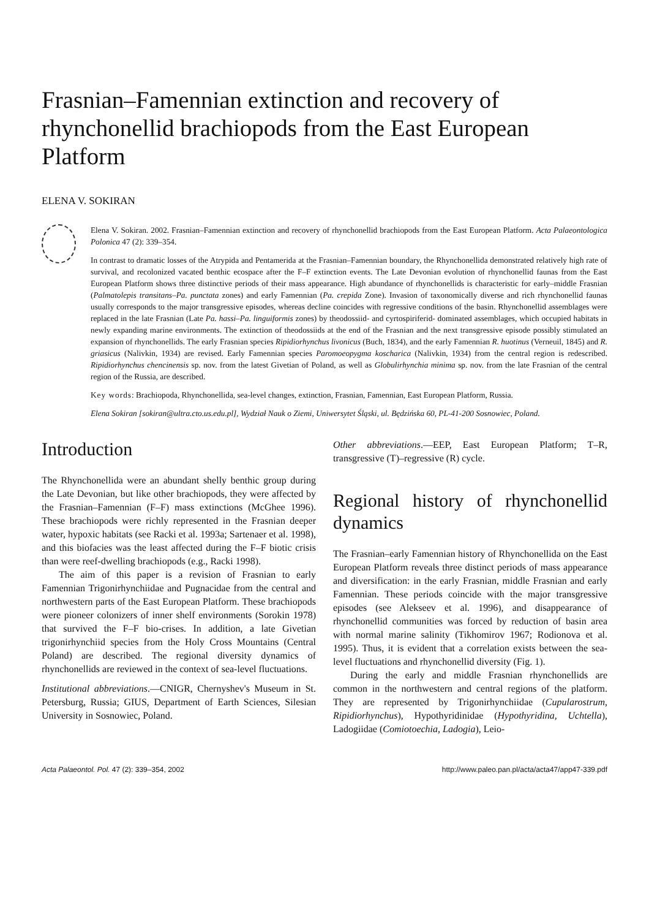Frasnian–Famennian extinction and recovery of rhynchonellid brachiopods from the East European Platform
ELENA V. SOKIRAN
Elena V. Sokiran. 2002. Frasnian–Famennian extinction and recovery of rhynchonellid brachiopods from the East European Platform. Acta Palaeontologica Polonica 47 (2): 339–354.
In contrast to dramatic losses of the Atrypida and Pentamerida at the Frasnian–Famennian boundary, the Rhynchonellida demonstrated relatively high rate of survival, and recolonized vacated benthic ecospace after the F–F extinction events. The Late Devonian evolution of rhynchonellid faunas from the East European Platform shows three distinctive periods of their mass appearance. High abundance of rhynchonellids is characteristic for early–middle Frasnian (Palmatolepis transitans–Pa. punctata zones) and early Famennian (Pa. crepida Zone). Invasion of taxonomically diverse and rich rhynchonellid faunas usually corresponds to the major transgressive episodes, whereas decline coincides with regressive conditions of the basin. Rhynchonellid assemblages were replaced in the late Frasnian (Late Pa. hassi–Pa. linguiformis zones) by theodossiid- and cyrtospiriferid- dominated assemblages, which occupied habitats in newly expanding marine environments. The extinction of theodossiids at the end of the Frasnian and the next transgressive episode possibly stimulated an expansion of rhynchonellids. The early Frasnian species Ripidiorhynchus livonicus (Buch, 1834), and the early Famennian R. huotinus (Verneuil, 1845) and R. griasicus (Nalivkin, 1934) are revised. Early Famennian species Paromoeopygma koscharica (Nalivkin, 1934) from the central region is redescribed. Ripidiorhynchus chencinensis sp. nov. from the latest Givetian of Poland, as well as Globulirhynchia minima sp. nov. from the late Frasnian of the central region of the Russia, are described.
Key words: Brachiopoda, Rhynchonellida, sea-level changes, extinction, Frasnian, Famennian, East European Platform, Russia.
Elena Sokiran [sokiran@ultra.cto.us.edu.pl], Wydział Nauk o Ziemi, Uniwersytet Śląski, ul. Będzińska 60, PL-41-200 Sosnowiec, Poland.
Introduction
The Rhynchonellida were an abundant shelly benthic group during the Late Devonian, but like other brachiopods, they were affected by the Frasnian–Famennian (F–F) mass extinctions (McGhee 1996). These brachiopods were richly represented in the Frasnian deeper water, hypoxic habitats (see Racki et al. 1993a; Sartenaer et al. 1998), and this biofacies was the least affected during the F–F biotic crisis than were reef-dwelling brachiopods (e.g., Racki 1998).
The aim of this paper is a revision of Frasnian to early Famennian Trigonirhynchiidae and Pugnacidae from the central and northwestern parts of the East European Platform. These brachiopods were pioneer colonizers of inner shelf environments (Sorokin 1978) that survived the F–F bio-crises. In addition, a late Givetian trigonirhynchiid species from the Holy Cross Mountains (Central Poland) are described. The regional diversity dynamics of rhynchonellids are reviewed in the context of sea-level fluctuations.
Institutional abbreviations.—CNIGR, Chernyshev's Museum in St. Petersburg, Russia; GIUS, Department of Earth Sciences, Silesian University in Sosnowiec, Poland.
Other abbreviations.—EEP, East European Platform; T–R, transgressive (T)–regressive (R) cycle.
Regional history of rhynchonellid dynamics
The Frasnian–early Famennian history of Rhynchonellida on the East European Platform reveals three distinct periods of mass appearance and diversification: in the early Frasnian, middle Frasnian and early Famennian. These periods coincide with the major transgressive episodes (see Alekseev et al. 1996), and disappearance of rhynchonellid communities was forced by reduction of basin area with normal marine salinity (Tikhomirov 1967; Rodionova et al. 1995). Thus, it is evident that a correlation exists between the sea-level fluctuations and rhynchonellid diversity (Fig. 1).
During the early and middle Frasnian rhynchonellids are common in the northwestern and central regions of the platform. They are represented by Trigonirhynchiidae (Cupularostrum, Ripidiorhynchus), Hypothyridinidae (Hypothyridina, Uchtella), Ladogiidae (Comiotoechia, Ladogia), Leio-
Acta Palaeontol. Pol. 47 (2): 339–354, 2002 http://www.paleo.pan.pl/acta/acta47/app47-339.pdf